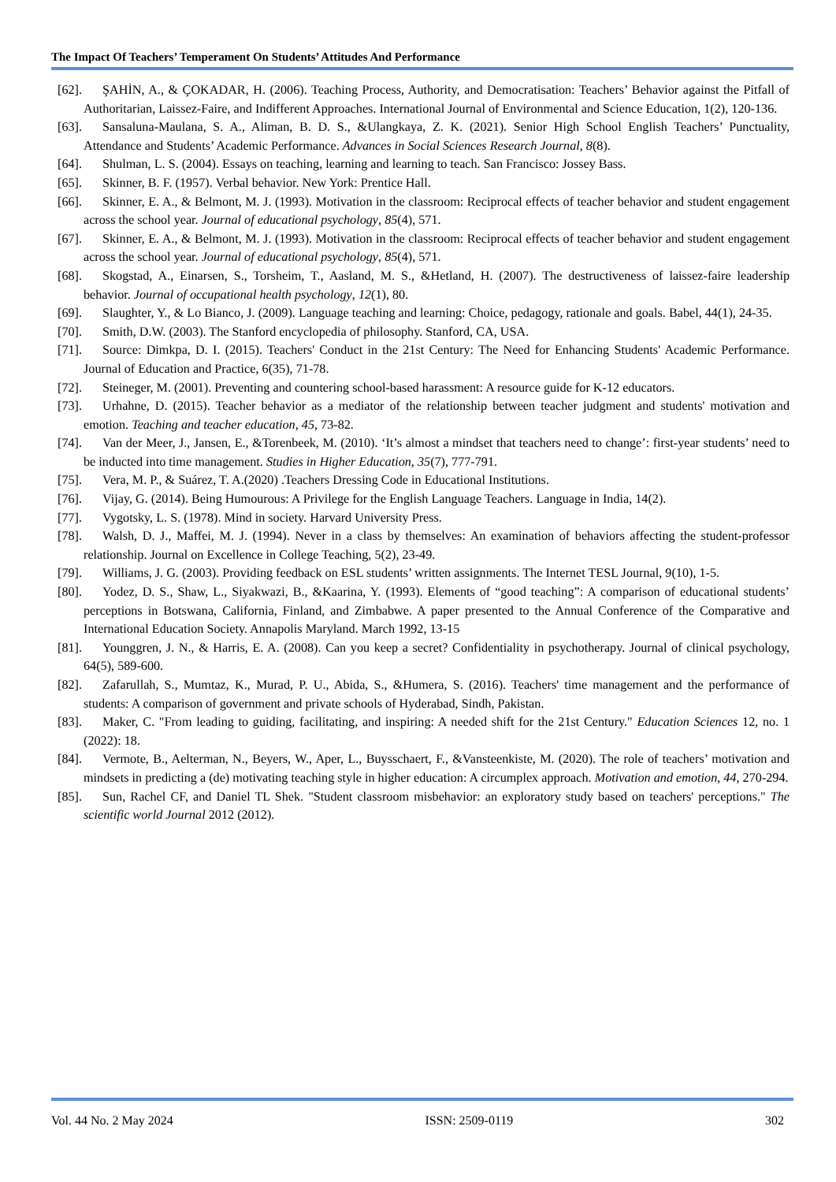The Impact Of Teachers’ Temperament On Students’ Attitudes And Performance
[62]. ŞAHİN, A., & ÇOKADAR, H. (2006). Teaching Process, Authority, and Democratisation: Teachers’ Behavior against the Pitfall of Authoritarian, Laissez-Faire, and Indifferent Approaches. International Journal of Environmental and Science Education, 1(2), 120-136.
[63]. Sansaluna-Maulana, S. A., Aliman, B. D. S., &Ulangkaya, Z. K. (2021). Senior High School English Teachers’ Punctuality, Attendance and Students’ Academic Performance. Advances in Social Sciences Research Journal, 8(8).
[64]. Shulman, L. S. (2004). Essays on teaching, learning and learning to teach. San Francisco: Jossey Bass.
[65]. Skinner, B. F. (1957). Verbal behavior. New York: Prentice Hall.
[66]. Skinner, E. A., & Belmont, M. J. (1993). Motivation in the classroom: Reciprocal effects of teacher behavior and student engagement across the school year. Journal of educational psychology, 85(4), 571.
[67]. Skinner, E. A., & Belmont, M. J. (1993). Motivation in the classroom: Reciprocal effects of teacher behavior and student engagement across the school year. Journal of educational psychology, 85(4), 571.
[68]. Skogstad, A., Einarsen, S., Torsheim, T., Aasland, M. S., &Hetland, H. (2007). The destructiveness of laissez-faire leadership behavior. Journal of occupational health psychology, 12(1), 80.
[69]. Slaughter, Y., & Lo Bianco, J. (2009). Language teaching and learning: Choice, pedagogy, rationale and goals. Babel, 44(1), 24-35.
[70]. Smith, D.W. (2003). The Stanford encyclopedia of philosophy. Stanford, CA, USA.
[71]. Source: Dimkpa, D. I. (2015). Teachers' Conduct in the 21st Century: The Need for Enhancing Students' Academic Performance. Journal of Education and Practice, 6(35), 71-78.
[72]. Steineger, M. (2001). Preventing and countering school-based harassment: A resource guide for K-12 educators.
[73]. Urhahne, D. (2015). Teacher behavior as a mediator of the relationship between teacher judgment and students' motivation and emotion. Teaching and teacher education, 45, 73-82.
[74]. Van der Meer, J., Jansen, E., &Torenbeek, M. (2010). ‘It’s almost a mindset that teachers need to change’: first-year students’ need to be inducted into time management. Studies in Higher Education, 35(7), 777-791.
[75]. Vera, M. P., & Suárez, T. A.(2020) .Teachers Dressing Code in Educational Institutions.
[76]. Vijay, G. (2014). Being Humourous: A Privilege for the English Language Teachers. Language in India, 14(2).
[77]. Vygotsky, L. S. (1978). Mind in society. Harvard University Press.
[78]. Walsh, D. J., Maffei, M. J. (1994). Never in a class by themselves: An examination of behaviors affecting the student-professor relationship. Journal on Excellence in College Teaching, 5(2), 23-49.
[79]. Williams, J. G. (2003). Providing feedback on ESL students’ written assignments. The Internet TESL Journal, 9(10), 1-5.
[80]. Yodez, D. S., Shaw, L., Siyakwazi, B., &Kaarina, Y. (1993). Elements of “good teaching”: A comparison of educational students’ perceptions in Botswana, California, Finland, and Zimbabwe. A paper presented to the Annual Conference of the Comparative and International Education Society. Annapolis Maryland. March 1992, 13-15
[81]. Younggren, J. N., & Harris, E. A. (2008). Can you keep a secret? Confidentiality in psychotherapy. Journal of clinical psychology, 64(5), 589-600.
[82]. Zafarullah, S., Mumtaz, K., Murad, P. U., Abida, S., &Humera, S. (2016). Teachers' time management and the performance of students: A comparison of government and private schools of Hyderabad, Sindh, Pakistan.
[83]. Maker, C. "From leading to guiding, facilitating, and inspiring: A needed shift for the 21st Century." Education Sciences 12, no. 1 (2022): 18.
[84]. Vermote, B., Aelterman, N., Beyers, W., Aper, L., Buysschaert, F., &Vansteenkiste, M. (2020). The role of teachers’ motivation and mindsets in predicting a (de) motivating teaching style in higher education: A circumplex approach. Motivation and emotion, 44, 270-294.
[85]. Sun, Rachel CF, and Daniel TL Shek. "Student classroom misbehavior: an exploratory study based on teachers' perceptions." The scientific world Journal 2012 (2012).
Vol. 44 No. 2 May 2024 ISSN: 2509-0119 302